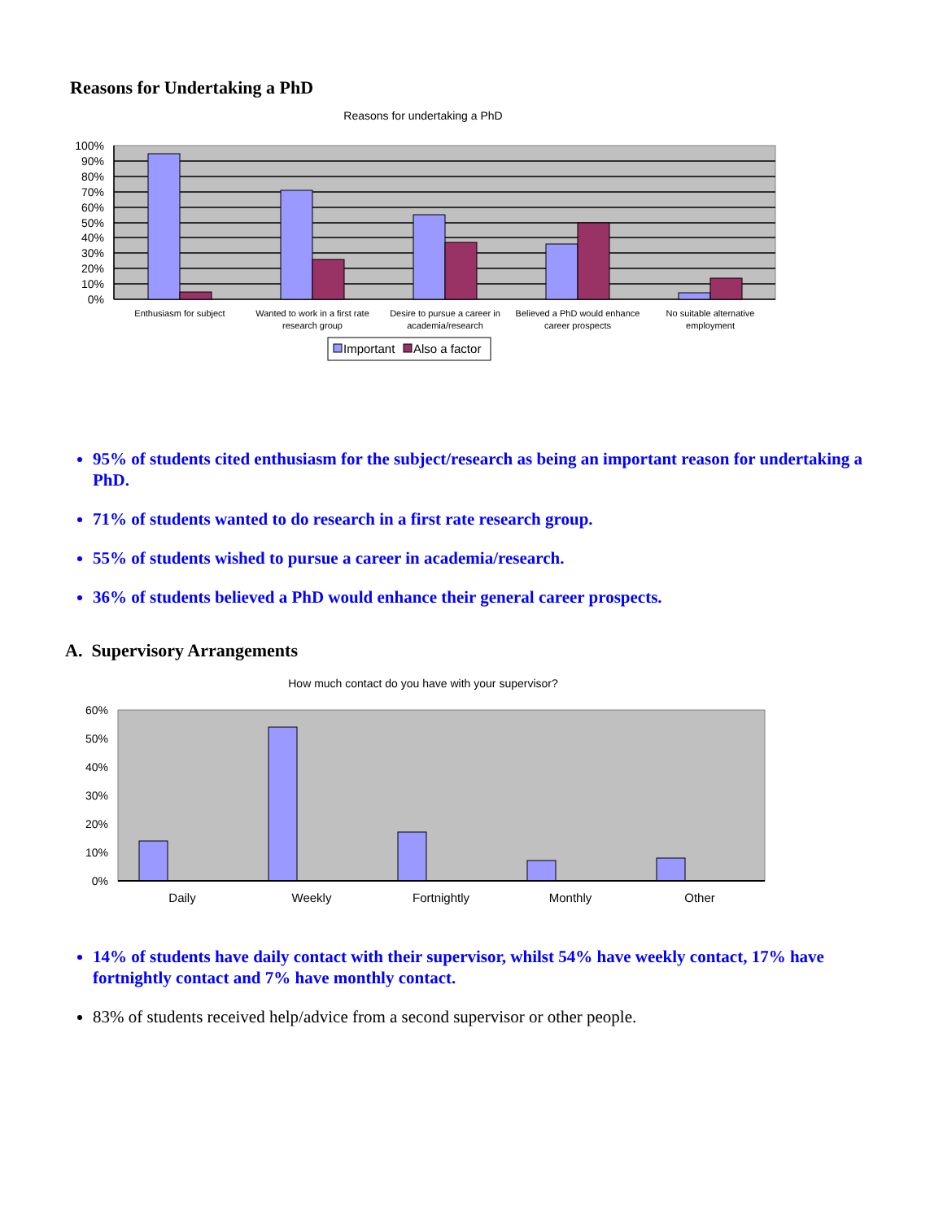Reasons for Undertaking a PhD
Reasons for undertaking a PhD
100%
90%
80%
70%
60%
50%
40%
30%
20%
10%
0%
Enthusiasm for subject
Wanted to work in a first rate
research group
Desire to pursue a career in
academia/research
Believed a PhD would enhance
career prospects
No suitable alternative
employment
Important
Also a factor
95% of students cited enthusiasm for the subject/research as being an important reason for undertaking a PhD.
71% of students wanted to do research in a first rate research group.
55% of students wished to pursue a career in academia/research.
36% of students believed a PhD would enhance their general career prospects.
A. Supervisory Arrangements
How much contact do you have with your supervisor?
60%
50%
40%
30%
20%
10%
0%
Daily
Weekly
Fortnightly
Monthly
Other
14% of students have daily contact with their supervisor, whilst 54% have weekly contact, 17% have fortnightly contact and 7% have monthly contact.
83% of students received help/advice from a second supervisor or other people.